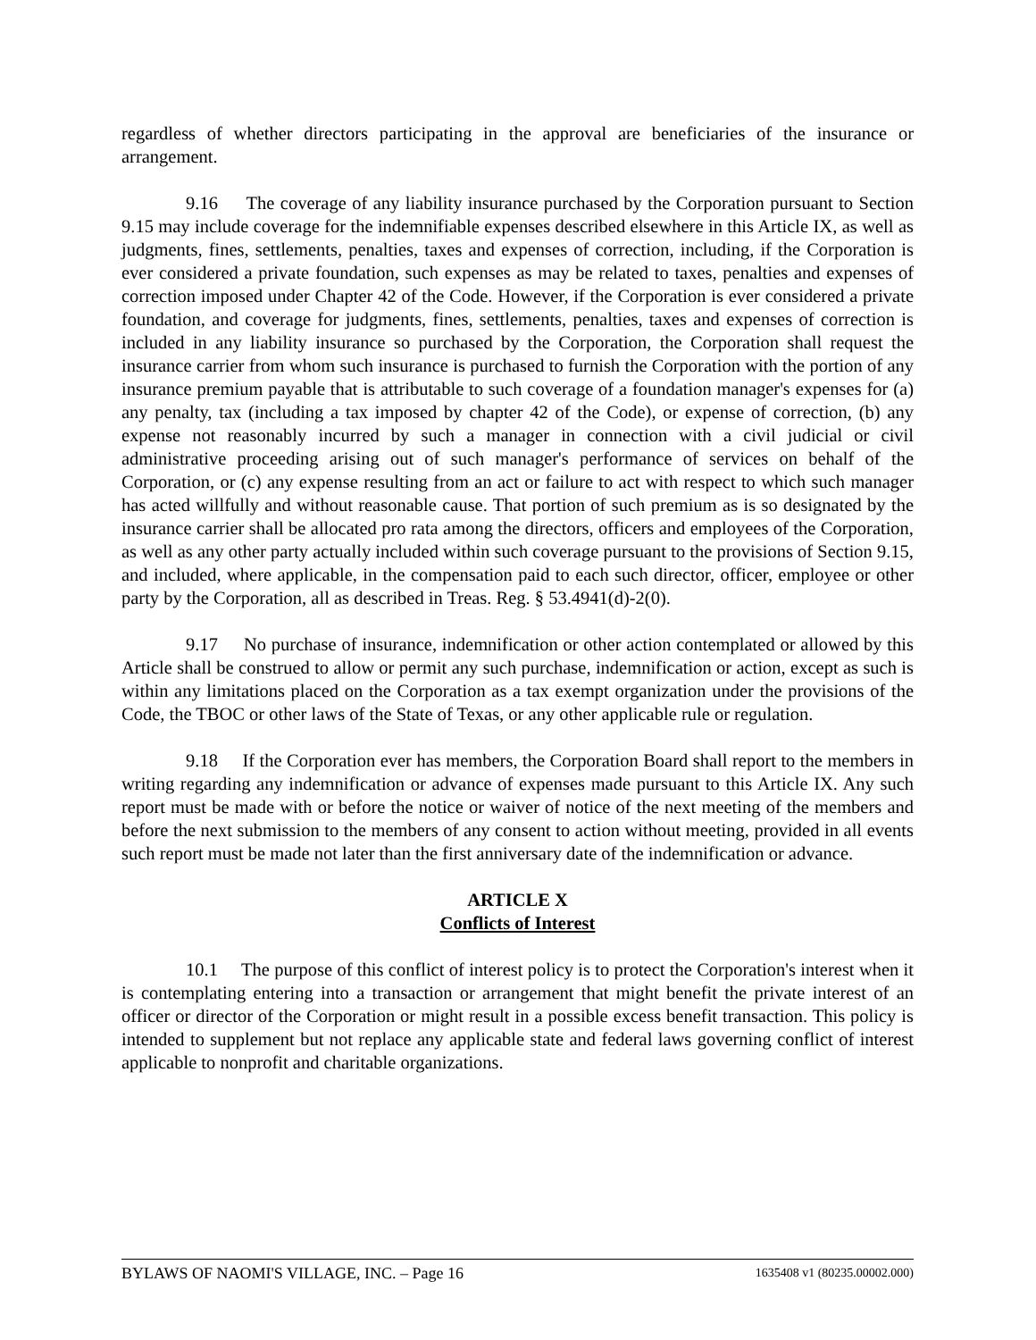regardless of whether directors participating in the approval are beneficiaries of the insurance or arrangement.
9.16 The coverage of any liability insurance purchased by the Corporation pursuant to Section 9.15 may include coverage for the indemnifiable expenses described elsewhere in this Article IX, as well as judgments, fines, settlements, penalties, taxes and expenses of correction, including, if the Corporation is ever considered a private foundation, such expenses as may be related to taxes, penalties and expenses of correction imposed under Chapter 42 of the Code. However, if the Corporation is ever considered a private foundation, and coverage for judgments, fines, settlements, penalties, taxes and expenses of correction is included in any liability insurance so purchased by the Corporation, the Corporation shall request the insurance carrier from whom such insurance is purchased to furnish the Corporation with the portion of any insurance premium payable that is attributable to such coverage of a foundation manager's expenses for (a) any penalty, tax (including a tax imposed by chapter 42 of the Code), or expense of correction, (b) any expense not reasonably incurred by such a manager in connection with a civil judicial or civil administrative proceeding arising out of such manager's performance of services on behalf of the Corporation, or (c) any expense resulting from an act or failure to act with respect to which such manager has acted willfully and without reasonable cause. That portion of such premium as is so designated by the insurance carrier shall be allocated pro rata among the directors, officers and employees of the Corporation, as well as any other party actually included within such coverage pursuant to the provisions of Section 9.15, and included, where applicable, in the compensation paid to each such director, officer, employee or other party by the Corporation, all as described in Treas. Reg. § 53.4941(d)-2(0).
9.17 No purchase of insurance, indemnification or other action contemplated or allowed by this Article shall be construed to allow or permit any such purchase, indemnification or action, except as such is within any limitations placed on the Corporation as a tax exempt organization under the provisions of the Code, the TBOC or other laws of the State of Texas, or any other applicable rule or regulation.
9.18 If the Corporation ever has members, the Corporation Board shall report to the members in writing regarding any indemnification or advance of expenses made pursuant to this Article IX. Any such report must be made with or before the notice or waiver of notice of the next meeting of the members and before the next submission to the members of any consent to action without meeting, provided in all events such report must be made not later than the first anniversary date of the indemnification or advance.
ARTICLE X
Conflicts of Interest
10.1 The purpose of this conflict of interest policy is to protect the Corporation's interest when it is contemplating entering into a transaction or arrangement that might benefit the private interest of an officer or director of the Corporation or might result in a possible excess benefit transaction. This policy is intended to supplement but not replace any applicable state and federal laws governing conflict of interest applicable to nonprofit and charitable organizations.
BYLAWS OF NAOMI'S VILLAGE, INC. – Page 16 1635408 v1 (80235.00002.000)